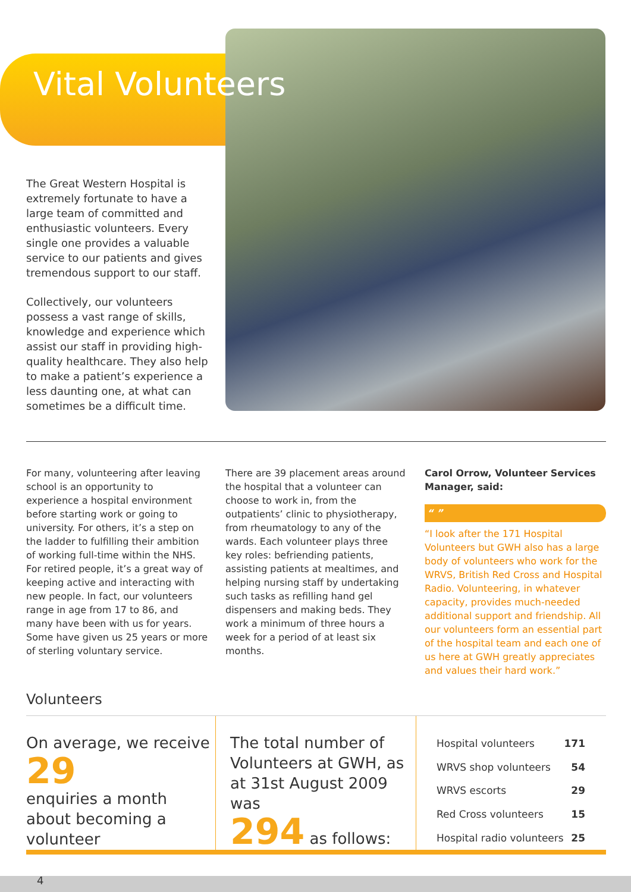Vital Volunteers
The Great Western Hospital is extremely fortunate to have a large team of committed and enthusiastic volunteers. Every single one provides a valuable service to our patients and gives tremendous support to our staff.
Collectively, our volunteers possess a vast range of skills, knowledge and experience which assist our staff in providing high-quality healthcare. They also help to make a patient’s experience a less daunting one, at what can sometimes be a difficult time.
For many, volunteering after leaving school is an opportunity to experience a hospital environment before starting work or going to university. For others, it’s a step on the ladder to fulfilling their ambition of working full-time within the NHS. For retired people, it’s a great way of keeping active and interacting with new people. In fact, our volunteers range in age from 17 to 86, and many have been with us for years. Some have given us 25 years or more of sterling voluntary service.
There are 39 placement areas around the hospital that a volunteer can choose to work in, from the outpatients’ clinic to physiotherapy, from rheumatology to any of the wards. Each volunteer plays three key roles: befriending patients, assisting patients at mealtimes, and helping nursing staff by undertaking such tasks as refilling hand gel dispensers and making beds. They work a minimum of three hours a week for a period of at least six months.
Carol Orrow, Volunteer Services Manager, said:
“ ”
“I look after the 171 Hospital Volunteers but GWH also has a large body of volunteers who work for the WRVS, British Red Cross and Hospital Radio. Volunteering, in whatever capacity, provides much-needed additional support and friendship. All our volunteers form an essential part of the hospital team and each one of us here at GWH greatly appreciates and values their hard work.”
Volunteers
On average, we receive
29
enquiries a month about becoming a volunteer
The total number of Volunteers at GWH, as at 31st August 2009 was
294 as follows:
| Hospital volunteers | 171 |
| WRVS shop volunteers | 54 |
| WRVS escorts | 29 |
| Red Cross volunteers | 15 |
| Hospital radio volunteers | 25 |
4